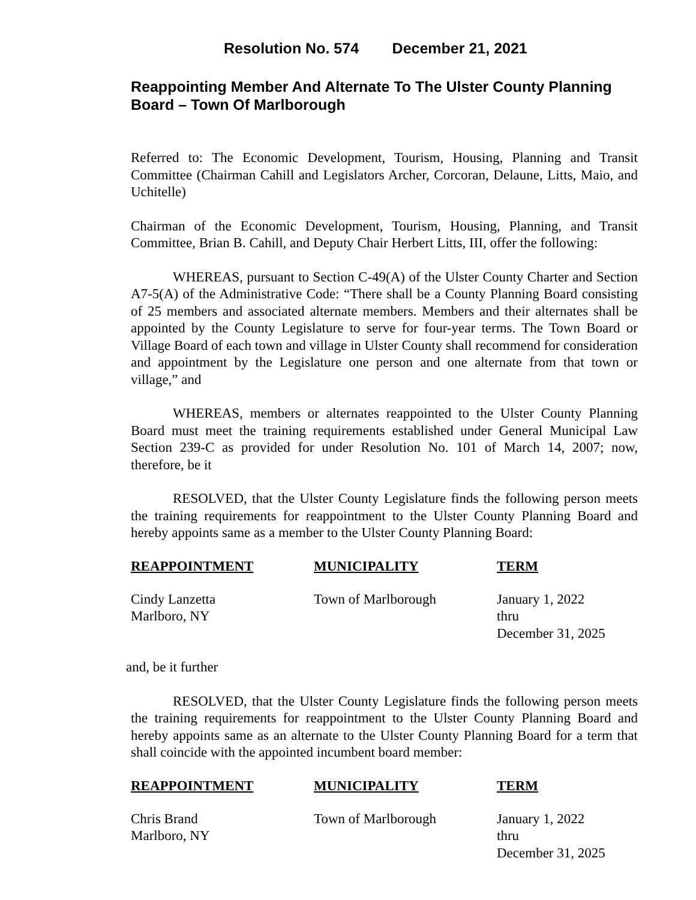Resolution No. 574 December 21, 2021
Reappointing Member And Alternate To The Ulster County Planning Board – Town Of Marlborough
Referred to: The Economic Development, Tourism, Housing, Planning and Transit Committee (Chairman Cahill and Legislators Archer, Corcoran, Delaune, Litts, Maio, and Uchitelle)
Chairman of the Economic Development, Tourism, Housing, Planning, and Transit Committee, Brian B. Cahill, and Deputy Chair Herbert Litts, III, offer the following:
WHEREAS, pursuant to Section C-49(A) of the Ulster County Charter and Section A7-5(A) of the Administrative Code: “There shall be a County Planning Board consisting of 25 members and associated alternate members. Members and their alternates shall be appointed by the County Legislature to serve for four-year terms. The Town Board or Village Board of each town and village in Ulster County shall recommend for consideration and appointment by the Legislature one person and one alternate from that town or village,” and
WHEREAS, members or alternates reappointed to the Ulster County Planning Board must meet the training requirements established under General Municipal Law Section 239-C as provided for under Resolution No. 101 of March 14, 2007; now, therefore, be it
RESOLVED, that the Ulster County Legislature finds the following person meets the training requirements for reappointment to the Ulster County Planning Board and hereby appoints same as a member to the Ulster County Planning Board:
| REAPPOINTMENT | MUNICIPALITY | TERM |
| --- | --- | --- |
| Cindy Lanzetta Marlboro, NY | Town of Marlborough | January 1, 2022 thru December 31, 2025 |
and, be it further
RESOLVED, that the Ulster County Legislature finds the following person meets the training requirements for reappointment to the Ulster County Planning Board and hereby appoints same as an alternate to the Ulster County Planning Board for a term that shall coincide with the appointed incumbent board member:
| REAPPOINTMENT | MUNICIPALITY | TERM |
| --- | --- | --- |
| Chris Brand Marlboro, NY | Town of Marlborough | January 1, 2022 thru December 31, 2025 |